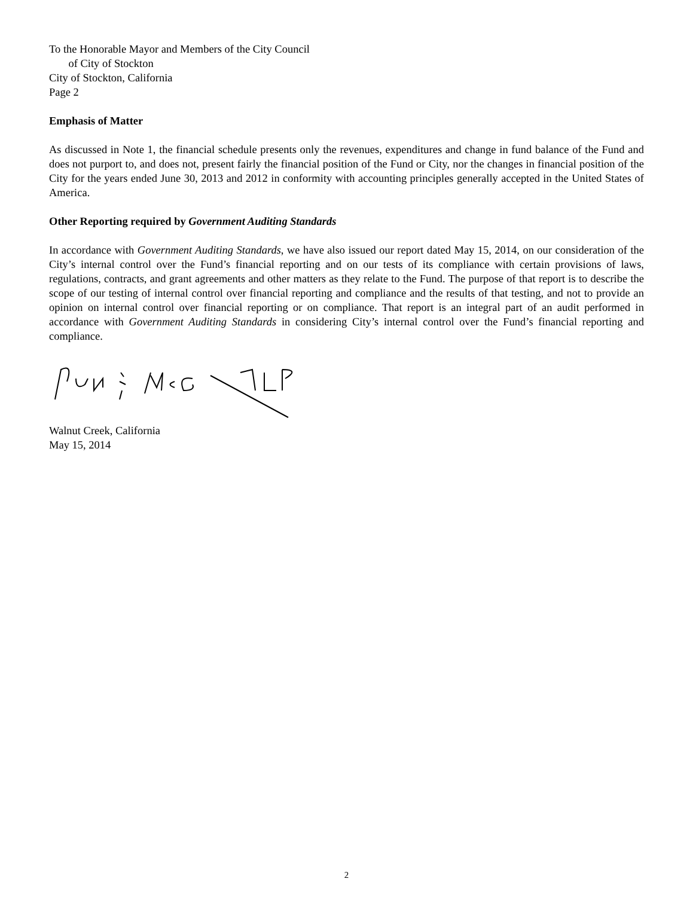To the Honorable Mayor and Members of the City Council
of City of Stockton
City of Stockton, California
Page 2
Emphasis of Matter
As discussed in Note 1, the financial schedule presents only the revenues, expenditures and change in fund balance of the Fund and does not purport to, and does not, present fairly the financial position of the Fund or City, nor the changes in financial position of the City for the years ended June 30, 2013 and 2012 in conformity with accounting principles generally accepted in the United States of America.
Other Reporting required by Government Auditing Standards
In accordance with Government Auditing Standards, we have also issued our report dated May 15, 2014, on our consideration of the City’s internal control over the Fund’s financial reporting and on our tests of its compliance with certain provisions of laws, regulations, contracts, and grant agreements and other matters as they relate to the Fund. The purpose of that report is to describe the scope of our testing of internal control over financial reporting and compliance and the results of that testing, and not to provide an opinion on internal control over financial reporting or on compliance. That report is an integral part of an audit performed in accordance with Government Auditing Standards in considering City’s internal control over the Fund’s financial reporting and compliance.
Walnut Creek, California
May 15, 2014
2